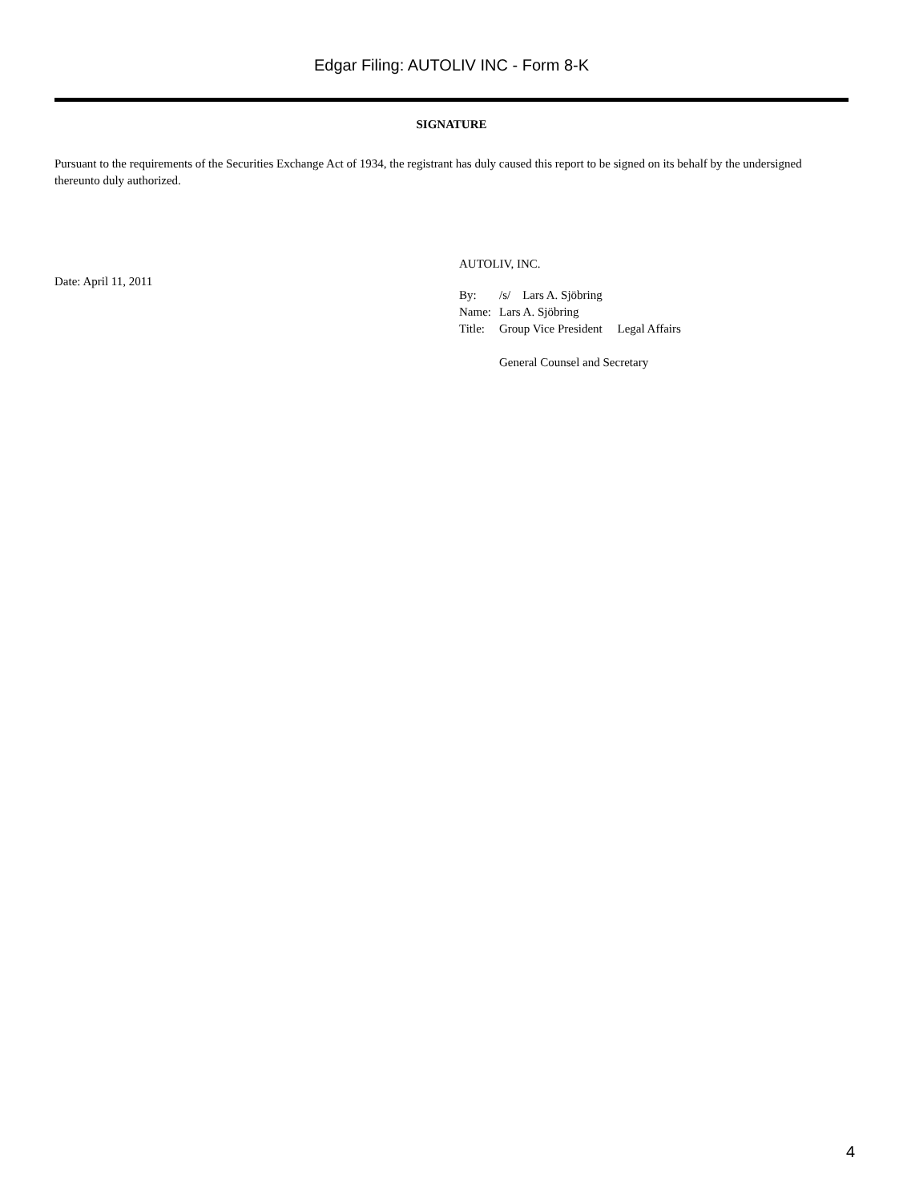Edgar Filing: AUTOLIV INC - Form 8-K
SIGNATURE
Pursuant to the requirements of the Securities Exchange Act of 1934, the registrant has duly caused this report to be signed on its behalf by the undersigned thereunto duly authorized.
Date: April 11, 2011
AUTOLIV, INC.
| By: | /s/ Lars A. Sjöbring |
| Name: | Lars A. Sjöbring |
| Title: | Group Vice President Legal Affairs General Counsel and Secretary |
4